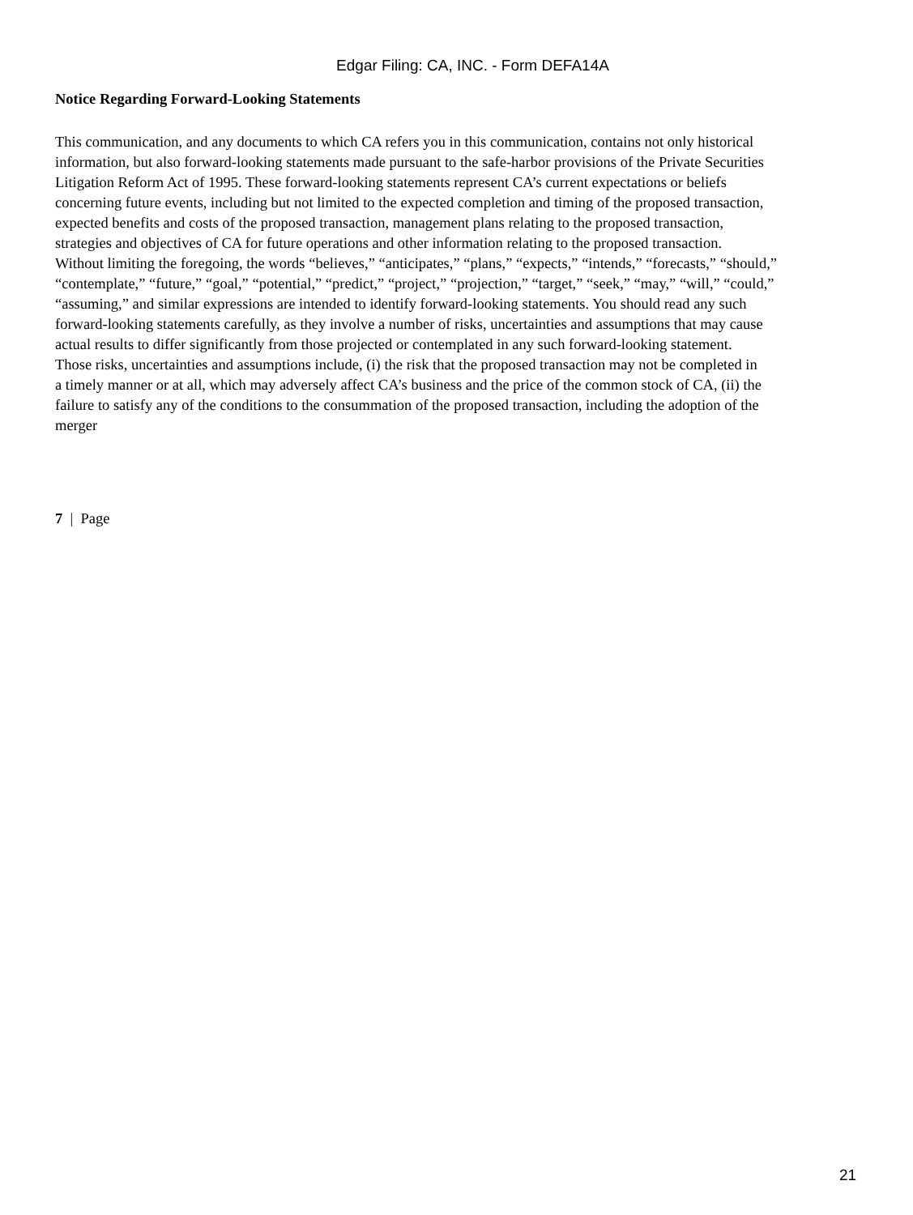Edgar Filing: CA, INC. - Form DEFA14A
Notice Regarding Forward-Looking Statements
This communication, and any documents to which CA refers you in this communication, contains not only historical
information, but also forward-looking statements made pursuant to the safe-harbor provisions of the Private Securities
Litigation Reform Act of 1995. These forward-looking statements represent CA’s current expectations or beliefs
concerning future events, including but not limited to the expected completion and timing of the proposed transaction,
expected benefits and costs of the proposed transaction, management plans relating to the proposed transaction,
strategies and objectives of CA for future operations and other information relating to the proposed transaction.
Without limiting the foregoing, the words “believes,” “anticipates,” “plans,” “expects,” “intends,” “forecasts,” “should,”
“contemplate,” “future,” “goal,” “potential,” “predict,” “project,” “projection,” “target,” “seek,” “may,” “will,” “could,”
“assuming,” and similar expressions are intended to identify forward-looking statements. You should read any such
forward-looking statements carefully, as they involve a number of risks, uncertainties and assumptions that may cause
actual results to differ significantly from those projected or contemplated in any such forward-looking statement.
Those risks, uncertainties and assumptions include, (i) the risk that the proposed transaction may not be completed in
a timely manner or at all, which may adversely affect CA’s business and the price of the common stock of CA, (ii) the
failure to satisfy any of the conditions to the consummation of the proposed transaction, including the adoption of the
merger
7 | Page
21